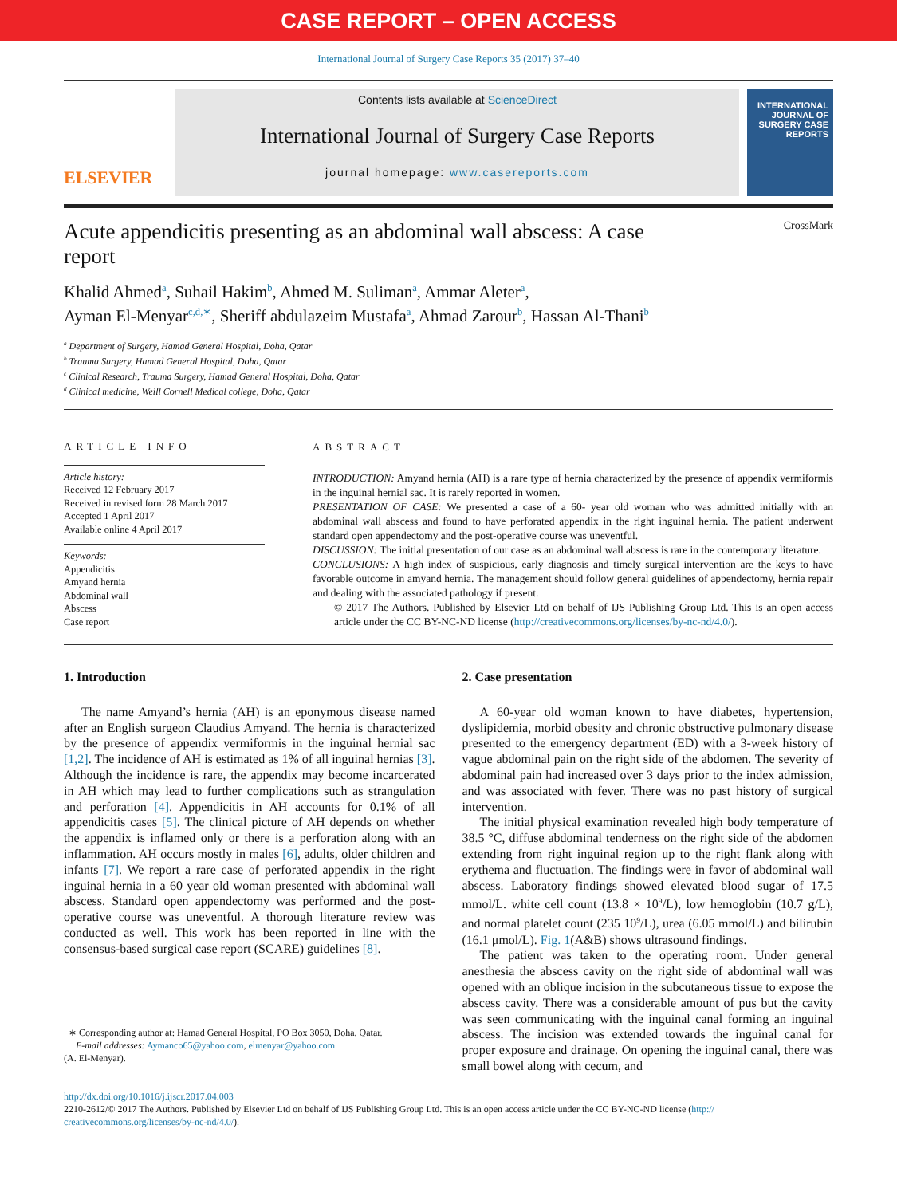CASE REPORT – OPEN ACCESS
International Journal of Surgery Case Reports 35 (2017) 37–40
ELSEVIER
Contents lists available at ScienceDirect
International Journal of Surgery Case Reports
journal homepage: www.casereports.com
INTERNATIONAL JOURNAL OF SURGERY CASE REPORTS
Acute appendicitis presenting as an abdominal wall abscess: A case
report CrossMark
Khalid Ahmed<sup>a</sup>, Suhail Hakim<sup>b</sup>, Ahmed M. Suliman<sup>a</sup>, Ammar Aleter<sup>a</sup>,
Ayman El-Menyar<sup>c,d,∗</sup>, Sheriff abdulazeim Mustafa<sup>a</sup>, Ahmad Zarour<sup>b</sup>, Hassan Al-Thani<sup>b</sup>
<sup>a</sup> Department of Surgery, Hamad General Hospital, Doha, Qatar
<sup>b</sup> Trauma Surgery, Hamad General Hospital, Doha, Qatar
<sup>c</sup> Clinical Research, Trauma Surgery, Hamad General Hospital, Doha, Qatar
<sup>d</sup> Clinical medicine, Weill Cornell Medical college, Doha, Qatar
ARTICLE INFO
Article history:
Received 12 February 2017
Received in revised form 28 March 2017
Accepted 1 April 2017
Available online 4 April 2017
Keywords:
Appendicitis
Amyand hernia
Abdominal wall
Abscess
Case report
ABSTRACT
INTRODUCTION: Amyand hernia (AH) is a rare type of hernia characterized by the presence of appendix vermiformis in the inguinal hernial sac. It is rarely reported in women.
PRESENTATION OF CASE: We presented a case of a 60- year old woman who was admitted initially with an abdominal wall abscess and found to have perforated appendix in the right inguinal hernia. The patient underwent standard open appendectomy and the post-operative course was uneventful.
DISCUSSION: The initial presentation of our case as an abdominal wall abscess is rare in the contemporary literature.
CONCLUSIONS: A high index of suspicious, early diagnosis and timely surgical intervention are the keys to have favorable outcome in amyand hernia. The management should follow general guidelines of appendectomy, hernia repair and dealing with the associated pathology if present.
© 2017 The Authors. Published by Elsevier Ltd on behalf of IJS Publishing Group Ltd. This is an open access article under the CC BY-NC-ND license (http://creativecommons.org/licenses/by-nc-nd/4.0/).
1. Introduction
The name Amyand’s hernia (AH) is an eponymous disease named after an English surgeon Claudius Amyand. The hernia is characterized by the presence of appendix vermiformis in the inguinal hernial sac [1,2]. The incidence of AH is estimated as 1% of all inguinal hernias [3]. Although the incidence is rare, the appendix may become incarcerated in AH which may lead to further complications such as strangulation and perforation [4]. Appendicitis in AH accounts for 0.1% of all appendicitis cases [5]. The clinical picture of AH depends on whether the appendix is inflamed only or there is a perforation along with an inflammation. AH occurs mostly in males [6], adults, older children and infants [7]. We report a rare case of perforated appendix in the right inguinal hernia in a 60 year old woman presented with abdominal wall abscess. Standard open appendectomy was performed and the post-operative course was uneventful. A thorough literature review was conducted as well. This work has been reported in line with the consensus-based surgical case report (SCARE) guidelines [8].
∗ Corresponding author at: Hamad General Hospital, PO Box 3050, Doha, Qatar.
E-mail addresses: Aymanco65@yahoo.com, elmenyar@yahoo.com
(A. El-Menyar).
2. Case presentation
A 60-year old woman known to have diabetes, hypertension, dyslipidemia, morbid obesity and chronic obstructive pulmonary disease presented to the emergency department (ED) with a 3-week history of vague abdominal pain on the right side of the abdomen. The severity of abdominal pain had increased over 3 days prior to the index admission, and was associated with fever. There was no past history of surgical intervention.
The initial physical examination revealed high body temperature of 38.5 °C, diffuse abdominal tenderness on the right side of the abdomen extending from right inguinal region up to the right flank along with erythema and fluctuation. The findings were in favor of abdominal wall abscess. Laboratory findings showed elevated blood sugar of 17.5 mmol/L. white cell count (13.8 × 10<sup>9</sup>/L), low hemoglobin (10.7 g/L), and normal platelet count (235 10<sup>9</sup>/L), urea (6.05 mmol/L) and bilirubin (16.1 μmol/L). Fig. 1(A&B) shows ultrasound findings.
The patient was taken to the operating room. Under general anesthesia the abscess cavity on the right side of abdominal wall was opened with an oblique incision in the subcutaneous tissue to expose the abscess cavity. There was a considerable amount of pus but the cavity was seen communicating with the inguinal canal forming an inguinal abscess. The incision was extended towards the inguinal canal for proper exposure and drainage. On opening the inguinal canal, there was small bowel along with cecum, and
http://dx.doi.org/10.1016/j.ijscr.2017.04.003
2210-2612/© 2017 The Authors. Published by Elsevier Ltd on behalf of IJS Publishing Group Ltd. This is an open access article under the CC BY-NC-ND license (http:// creativecommons.org/licenses/by-nc-nd/4.0/).